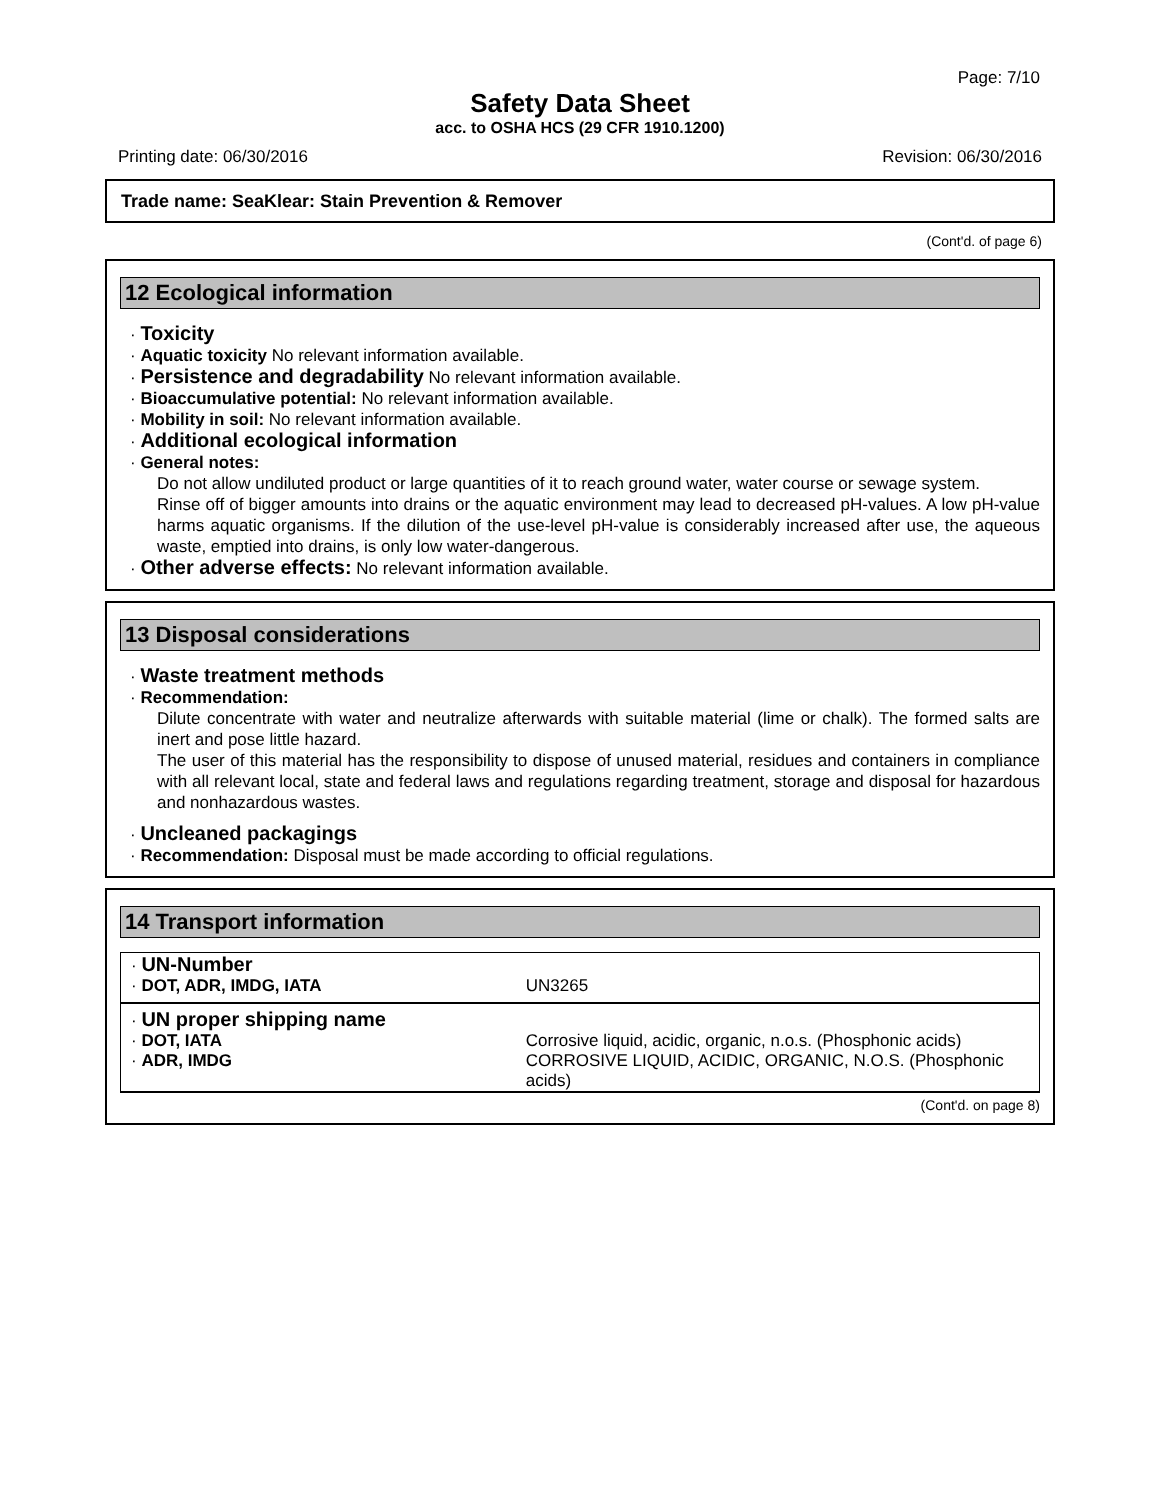Page: 7/10
Safety Data Sheet
acc. to OSHA HCS (29 CFR 1910.1200)
Printing date: 06/30/2016 Revision: 06/30/2016
Trade name: SeaKlear: Stain Prevention & Remover
(Cont'd. of page 6)
12 Ecological information
· Toxicity
· Aquatic toxicity No relevant information available.
· Persistence and degradability No relevant information available.
· Bioaccumulative potential: No relevant information available.
· Mobility in soil: No relevant information available.
· Additional ecological information
· General notes:
Do not allow undiluted product or large quantities of it to reach ground water, water course or sewage system.
Rinse off of bigger amounts into drains or the aquatic environment may lead to decreased pH-values. A low pH-value harms aquatic organisms. If the dilution of the use-level pH-value is considerably increased after use, the aqueous waste, emptied into drains, is only low water-dangerous.
· Other adverse effects: No relevant information available.
13 Disposal considerations
· Waste treatment methods
· Recommendation:
Dilute concentrate with water and neutralize afterwards with suitable material (lime or chalk). The formed salts are inert and pose little hazard.
The user of this material has the responsibility to dispose of unused material, residues and containers in compliance with all relevant local, state and federal laws and regulations regarding treatment, storage and disposal for hazardous and nonhazardous wastes.
· Uncleaned packagings
· Recommendation: Disposal must be made according to official regulations.
14 Transport information
| · UN-Number | |
| · DOT, ADR, IMDG, IATA | UN3265 |
| · UN proper shipping name | |
| · DOT, IATA | Corrosive liquid, acidic, organic, n.o.s. (Phosphonic acids) |
| · ADR, IMDG | CORROSIVE LIQUID, ACIDIC, ORGANIC, N.O.S. (Phosphonic acids) |
(Cont'd. on page 8)